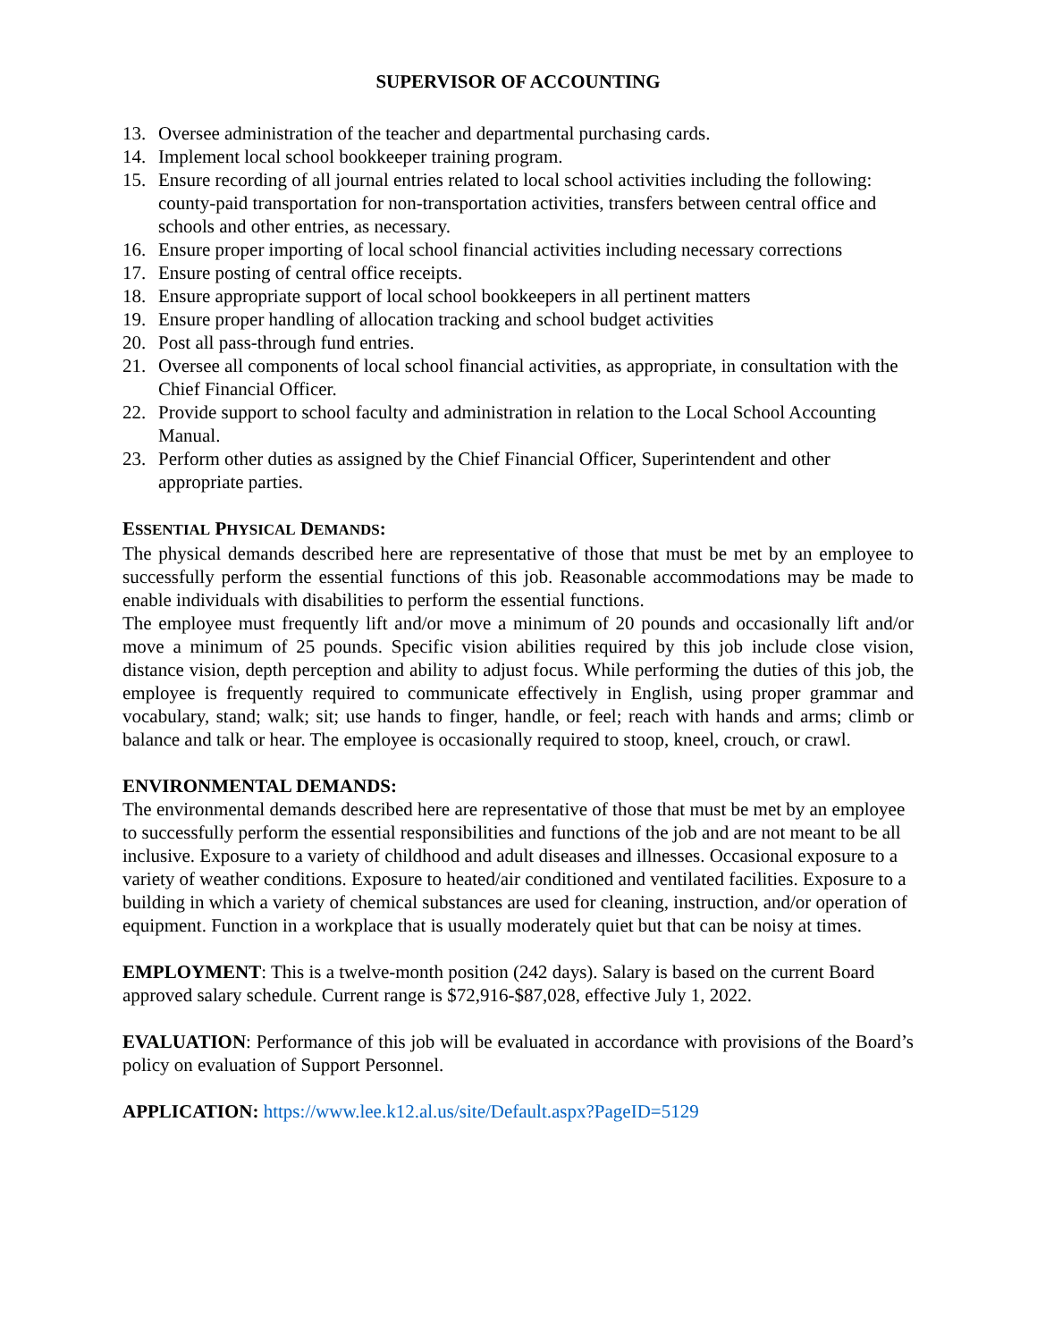SUPERVISOR OF ACCOUNTING
13. Oversee administration of the teacher and departmental purchasing cards.
14. Implement local school bookkeeper training program.
15. Ensure recording of all journal entries related to local school activities including the following: county-paid transportation for non-transportation activities, transfers between central office and schools and other entries, as necessary.
16. Ensure proper importing of local school financial activities including necessary corrections
17. Ensure posting of central office receipts.
18. Ensure appropriate support of local school bookkeepers in all pertinent matters
19. Ensure proper handling of allocation tracking and school budget activities
20. Post all pass-through fund entries.
21. Oversee all components of local school financial activities, as appropriate, in consultation with the Chief Financial Officer.
22. Provide support to school faculty and administration in relation to the Local School Accounting Manual.
23. Perform other duties as assigned by the Chief Financial Officer, Superintendent and other appropriate parties.
ESSENTIAL PHYSICAL DEMANDS:
The physical demands described here are representative of those that must be met by an employee to successfully perform the essential functions of this job. Reasonable accommodations may be made to enable individuals with disabilities to perform the essential functions.
The employee must frequently lift and/or move a minimum of 20 pounds and occasionally lift and/or move a minimum of 25 pounds. Specific vision abilities required by this job include close vision, distance vision, depth perception and ability to adjust focus. While performing the duties of this job, the employee is frequently required to communicate effectively in English, using proper grammar and vocabulary, stand; walk; sit; use hands to finger, handle, or feel; reach with hands and arms; climb or balance and talk or hear. The employee is occasionally required to stoop, kneel, crouch, or crawl.
ENVIRONMENTAL DEMANDS:
The environmental demands described here are representative of those that must be met by an employee to successfully perform the essential responsibilities and functions of the job and are not meant to be all inclusive. Exposure to a variety of childhood and adult diseases and illnesses. Occasional exposure to a variety of weather conditions. Exposure to heated/air conditioned and ventilated facilities. Exposure to a building in which a variety of chemical substances are used for cleaning, instruction, and/or operation of equipment. Function in a workplace that is usually moderately quiet but that can be noisy at times.
EMPLOYMENT: This is a twelve-month position (242 days). Salary is based on the current Board approved salary schedule. Current range is $72,916-$87,028, effective July 1, 2022.
EVALUATION: Performance of this job will be evaluated in accordance with provisions of the Board’s policy on evaluation of Support Personnel.
APPLICATION: https://www.lee.k12.al.us/site/Default.aspx?PageID=5129